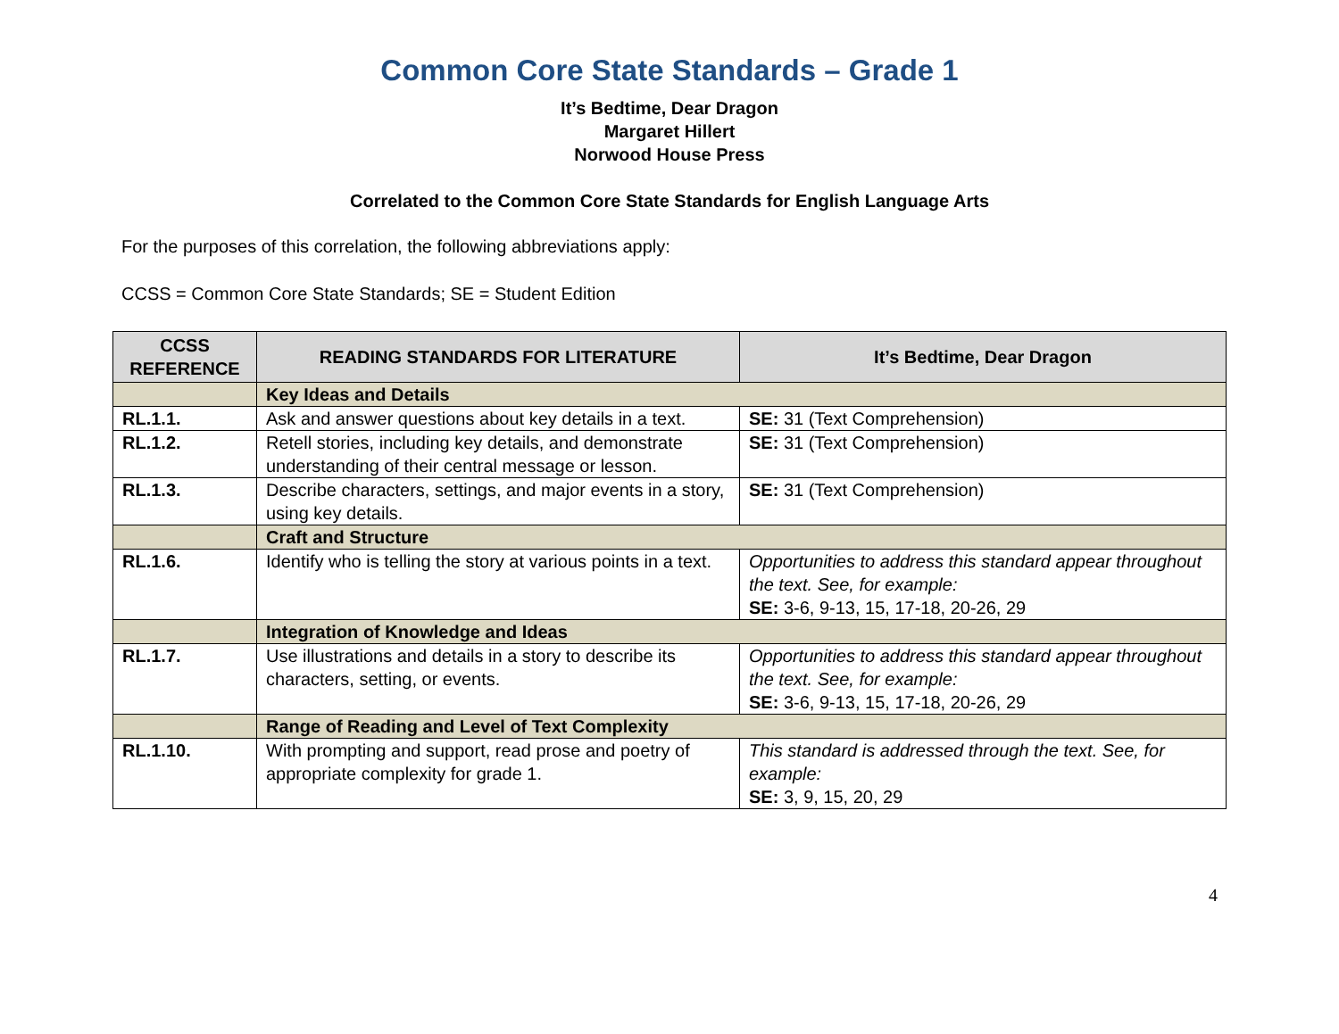Common Core State Standards – Grade 1
It’s Bedtime, Dear Dragon
Margaret Hillert
Norwood House Press
Correlated to the Common Core State Standards for English Language Arts
For the purposes of this correlation, the following abbreviations apply:
CCSS = Common Core State Standards; SE = Student Edition
| CCSS REFERENCE | READING STANDARDS FOR LITERATURE | It’s Bedtime, Dear Dragon |
| --- | --- | --- |
| | Key Ideas and Details | |
| RL.1.1. | Ask and answer questions about key details in a text. | SE: 31 (Text Comprehension) |
| RL.1.2. | Retell stories, including key details, and demonstrate understanding of their central message or lesson. | SE: 31 (Text Comprehension) |
| RL.1.3. | Describe characters, settings, and major events in a story, using key details. | SE: 31 (Text Comprehension) |
| | Craft and Structure | |
| RL.1.6. | Identify who is telling the story at various points in a text. | Opportunities to address this standard appear throughout the text. See, for example: SE: 3-6, 9-13, 15, 17-18, 20-26, 29 |
| | Integration of Knowledge and Ideas | |
| RL.1.7. | Use illustrations and details in a story to describe its characters, setting, or events. | Opportunities to address this standard appear throughout the text. See, for example: SE: 3-6, 9-13, 15, 17-18, 20-26, 29 |
| | Range of Reading and Level of Text Complexity | |
| RL.1.10. | With prompting and support, read prose and poetry of appropriate complexity for grade 1. | This standard is addressed through the text. See, for example: SE: 3, 9, 15, 20, 29 |
4